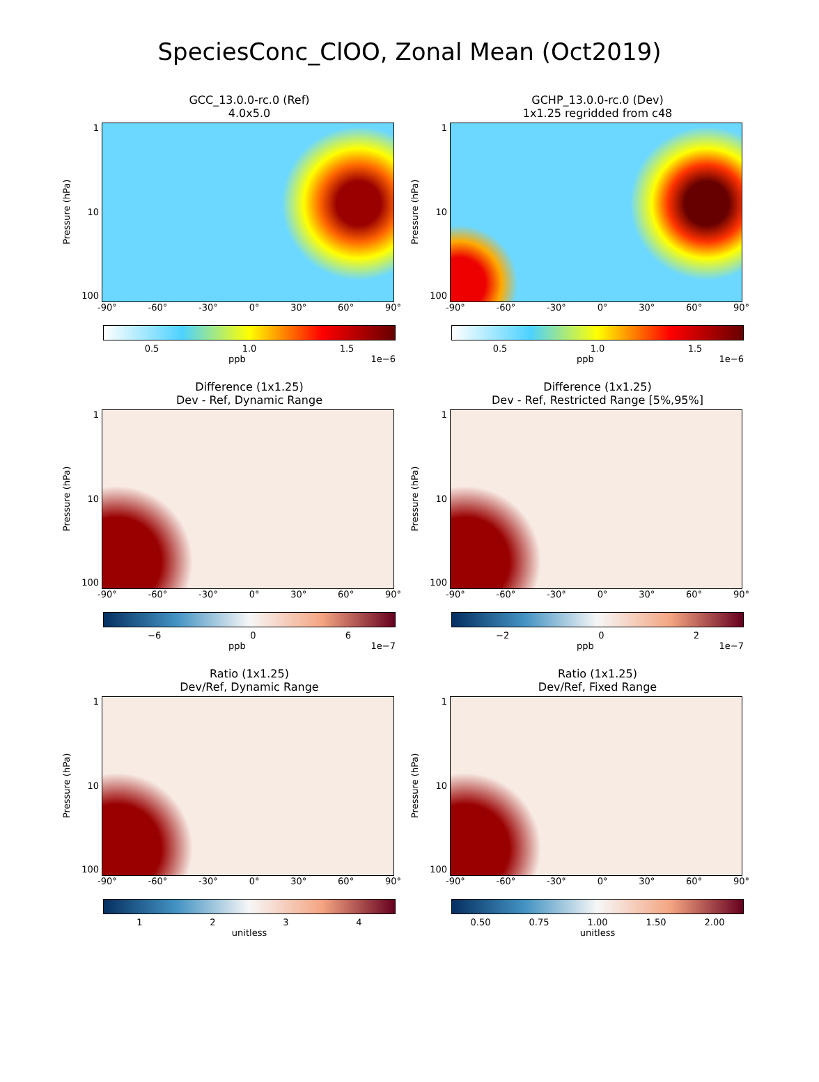SpeciesConc_ClOO, Zonal Mean (Oct2019)
GCC_13.0.0-rc.0 (Ref)
4.0x5.0
Pressure (hPa)
1
10
100
-90° -60° -30° 0° 30° 60° 90°
0.5 1.0 1.5
ppb 1e−6
GCHP_13.0.0-rc.0 (Dev)
1x1.25 regridded from c48
Pressure (hPa)
1
10
100
-90° -60° -30° 0° 30° 60° 90°
0.5 1.0 1.5
ppb 1e−6
Difference (1x1.25)
Dev - Ref, Dynamic Range
Pressure (hPa)
1
10
100
-90° -60° -30° 0° 30° 60° 90°
−6 06
ppb 1e−7
Difference (1x1.25)
Dev - Ref, Restricted Range [5%,95%]
Pressure (hPa)
1
10
100
-90° -60° -30° 0° 30° 60° 90°
−2 02
ppb 1e−7
Ratio (1x1.25)
Dev/Ref, Dynamic Range
Pressure (hPa)
1
10
100
-90° -60° -30° 0° 30° 60° 90°
1234
unitless
Ratio (1x1.25)
Dev/Ref, Fixed Range
Pressure (hPa)
1
10
100
-90° -60° -30° 0° 30° 60° 90°
0.50 0.75 1.00 1.50 2.00
unitless